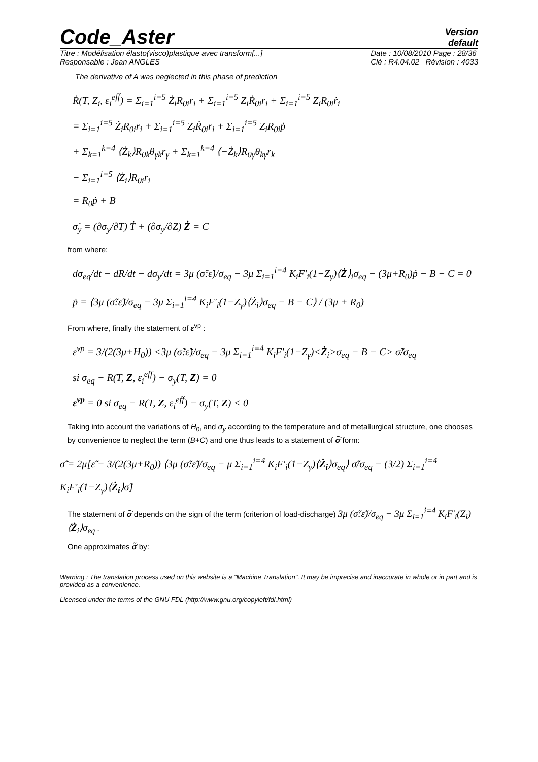Code_Aster
Version
default
Titre : Modélisation élasto(visco)plastique avec transform[...]
Responsable : Jean ANGLES
Date : 10/08/2010 Page : 28/36
Clé : R4.04.02 Révision : 4033
The derivative of A was neglected in this phase of prediction
Ṙ(T, Z<sub>i</sub>, ε<sub>i</sub><sup>eff</sup>) = Σ<sub>i=1</sub><sup>i=5</sup> Ż<sub>i</sub>R<sub>0i</sub>r<sub>i</sub> + Σ<sub>i=1</sub><sup>i=5</sup> Z<sub>i</sub>Ṙ<sub>0i</sub>r<sub>i</sub> + Σ<sub>i=1</sub><sup>i=5</sup> Z<sub>i</sub>R<sub>0i</sub>ṙ<sub>i</sub>
= Σ<sub>i=1</sub><sup>i=5</sup> Ż<sub>i</sub>R<sub>0i</sub>r<sub>i</sub> + Σ<sub>i=1</sub><sup>i=5</sup> Z<sub>i</sub>Ṙ<sub>0i</sub>r<sub>i</sub> + Σ<sub>i=1</sub><sup>i=5</sup> Z<sub>i</sub>R<sub>0i</sub>ṗ
+ Σ<sub>k=1</sub><sup>k=4</sup> ⟨Ż<sub>k</sub>⟩R<sub>0k</sub>θ<sub>γk</sub>r<sub>γ</sub> + Σ<sub>k=1</sub><sup>k=4</sup> ⟨−Ż<sub>k</sub>⟩R<sub>0γ</sub>θ<sub>kγ</sub>r<sub>k</sub>
− Σ<sub>i=1</sub><sup>i=5</sup> ⟨Ż<sub>i</sub>⟩R<sub>0i</sub>r<sub>i</sub>
= R<sub>0</sub>ṗ + B
σ̇<sub>y</sub> = (∂σ<sub>y</sub>/∂T) Ṫ + (∂σ<sub>y</sub>/∂Z) Ż = C
from where:
dσ<sub>eq</sub>/dt − dR/dt − dσ<sub>y</sub>/dt = 3μ (σ̃:ε̃̇)/σ<sub>eq</sub> − 3μ Σ<sub>i=1</sub><sup>i=4</sup> K<sub>i</sub>F'<sub>i</sub>(1−Z<sub>γ</sub>)⟨Ż⟩<sub>i</sub>σ<sub>eq</sub> − (3μ+R<sub>0</sub>)ṗ − B − C = 0
ṗ = ⟨3μ (σ̃:ε̃̇)/σ<sub>eq</sub> − 3μ Σ<sub>i=1</sub><sup>i=4</sup> K<sub>i</sub>F'<sub>i</sub>(1−Z<sub>γ</sub>)⟨Ż<sub>i</sub>⟩σ<sub>eq</sub> − B − C⟩ / (3μ + R<sub>0</sub>)
From where, finally the statement of ε̇<sup>vp</sup> :
ε̇<sup>vp</sup> = 3/(2(3μ+H<sub>0</sub>)) <3μ (σ̃:ε̃̇)/σ<sub>eq</sub> − 3μ Σ<sub>i=1</sub><sup>i=4</sup> K<sub>i</sub>F'<sub>i</sub>(1−Z<sub>γ</sub>)<Ż<sub>i</sub>>σ<sub>eq</sub> − B − C> σ̃/σ<sub>eq</sub>
si σ<sub>eq</sub> − R(T, Z, ε<sub>i</sub><sup>eff</sup>) − σ<sub>y</sub>(T, Z) = 0
ε<sup>vp</sup> = 0 si σ<sub>eq</sub> − R(T, Z, ε<sub>i</sub><sup>eff</sup>) − σ<sub>y</sub>(T, Z) < 0
Taking into account the variations of H<sub>0i</sub> and σ<sub>y</sub> according to the temperature and of metallurgical structure, one chooses by convenience to neglect the term (B+C) and one thus leads to a statement of σ̃̇ form:
σ̃̇ = 2μ[ε̃̇ − 3/(2(3μ+R<sub>0</sub>)) ⟨3μ (σ̃:ε̃̇)/σ<sub>eq</sub> − μ Σ<sub>i=1</sub><sup>i=4</sup> K<sub>i</sub>F'<sub>i</sub>(1−Z<sub>γ</sub>)⟨Ż<sub>i</sub>⟩σ<sub>eq</sub>⟩ σ̃/σ<sub>eq</sub> − (3/2) Σ<sub>i=1</sub><sup>i=4</sup> K<sub>i</sub>F'<sub>i</sub>(1−Z<sub>γ</sub>)⟨Ż<sub>i</sub>⟩σ̃]
The statement of σ̃̇ depends on the sign of the term (criterion of load-discharge) 3μ (σ̃:ε̃̇)/σ<sub>eq</sub> − 3μ Σ<sub>i=1</sub><sup>i=4</sup> K<sub>i</sub>F'<sub>i</sub>(Z<sub>i</sub>)⟨Ż<sub>i</sub>⟩σ<sub>eq</sub> .
One approximates σ̃̇ by:
Warning : The translation process used on this website is a "Machine Translation". It may be imprecise and inaccurate in whole or in part and is provided as a convenience.
Licensed under the terms of the GNU FDL (http://www.gnu.org/copyleft/fdl.html)